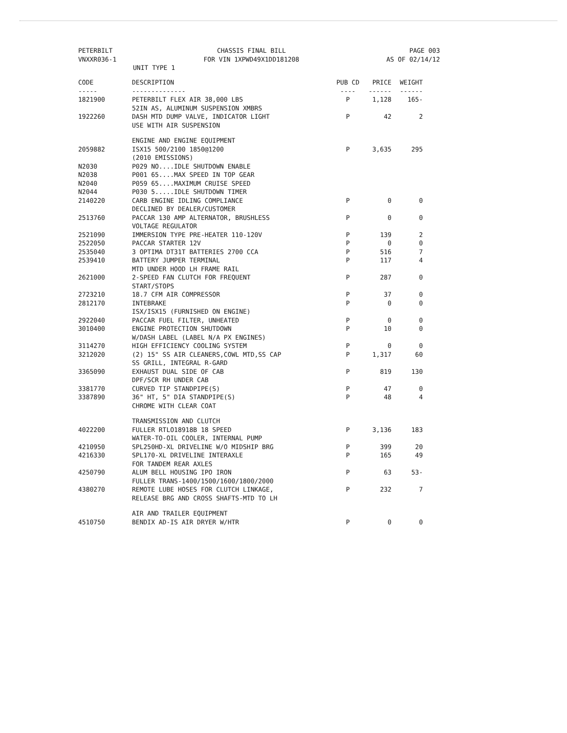PETERBILT
VNXXR036-1
CHASSIS FINAL BILL
FOR VIN 1XPWD49X1DD181208
PAGE 003
AS OF 02/14/12
UNIT TYPE 1
| CODE | DESCRIPTION | PUB CD | PRICE | WEIGHT |
| --- | --- | --- | --- | --- |
| ----- | -------------- | ---- | ------ | ------ |
| 1821900 | PETERBILT FLEX AIR 38,000 LBS 52IN AS, ALUMINUM SUSPENSION XMBRS | P | 1,128 | 165- |
| 1922260 | DASH MTD DUMP VALVE, INDICATOR LIGHT USE WITH AIR SUSPENSION | P | 42 | 2 |
| | ENGINE AND ENGINE EQUIPMENT | | | |
| 2059882 | ISX15 500/2100 1850@1200 (2010 EMISSIONS) | P | 3,635 | 295 |
| N2030 | P029 NO....IDLE SHUTDOWN ENABLE | | | |
| N2038 | P001 65....MAX SPEED IN TOP GEAR | | | |
| N2040 | P059 65....MAXIMUM CRUISE SPEED | | | |
| N2044 | P030 5.....IDLE SHUTDOWN TIMER | | | |
| 2140220 | CARB ENGINE IDLING COMPLIANCE DECLINED BY DEALER/CUSTOMER | P | 0 | 0 |
| 2513760 | PACCAR 130 AMP ALTERNATOR, BRUSHLESS VOLTAGE REGULATOR | P | 0 | 0 |
| 2521090 | IMMERSION TYPE PRE-HEATER 110-120V | P | 139 | 2 |
| 2522050 | PACCAR STARTER 12V | P | 0 | 0 |
| 2535040 | 3 OPTIMA DT31T BATTERIES 2700 CCA | P | 516 | 7 |
| 2539410 | BATTERY JUMPER TERMINAL MTD UNDER HOOD LH FRAME RAIL | P | 117 | 4 |
| 2621000 | 2-SPEED FAN CLUTCH FOR FREQUENT START/STOPS | P | 287 | 0 |
| 2723210 | 18.7 CFM AIR COMPRESSOR | P | 37 | 0 |
| 2812170 | INTEBRAKE ISX/ISX15 (FURNISHED ON ENGINE) | P | 0 | 0 |
| 2922040 | PACCAR FUEL FILTER, UNHEATED | P | 0 | 0 |
| 3010400 | ENGINE PROTECTION SHUTDOWN W/DASH LABEL (LABEL N/A PX ENGINES) | P | 10 | 0 |
| 3114270 | HIGH EFFICIENCY COOLING SYSTEM | P | 0 | 0 |
| 3212020 | (2) 15" SS AIR CLEANERS,COWL MTD,SS CAP SS GRILL, INTEGRAL R-GARD | P | 1,317 | 60 |
| 3365090 | EXHAUST DUAL SIDE OF CAB DPF/SCR RH UNDER CAB | P | 819 | 130 |
| 3381770 | CURVED TIP STANDPIPE(S) | P | 47 | 0 |
| 3387890 | 36" HT, 5" DIA STANDPIPE(S) CHROME WITH CLEAR COAT | P | 48 | 4 |
| | TRANSMISSION AND CLUTCH | | | |
| 4022200 | FULLER RTLO18918B 18 SPEED WATER-TO-OIL COOLER, INTERNAL PUMP | P | 3,136 | 183 |
| 4210950 | SPL250HD-XL DRIVELINE W/O MIDSHIP BRG | P | 399 | 20 |
| 4216330 | SPL170-XL DRIVELINE INTERAXLE FOR TANDEM REAR AXLES | P | 165 | 49 |
| 4250790 | ALUM BELL HOUSING IPO IRON FULLER TRANS-1400/1500/1600/1800/2000 | P | 63 | 53- |
| 4380270 | REMOTE LUBE HOSES FOR CLUTCH LINKAGE, RELEASE BRG AND CROSS SHAFTS-MTD TO LH | P | 232 | 7 |
| | AIR AND TRAILER EQUIPMENT | | | |
| 4510750 | BENDIX AD-IS AIR DRYER W/HTR | P | 0 | 0 |